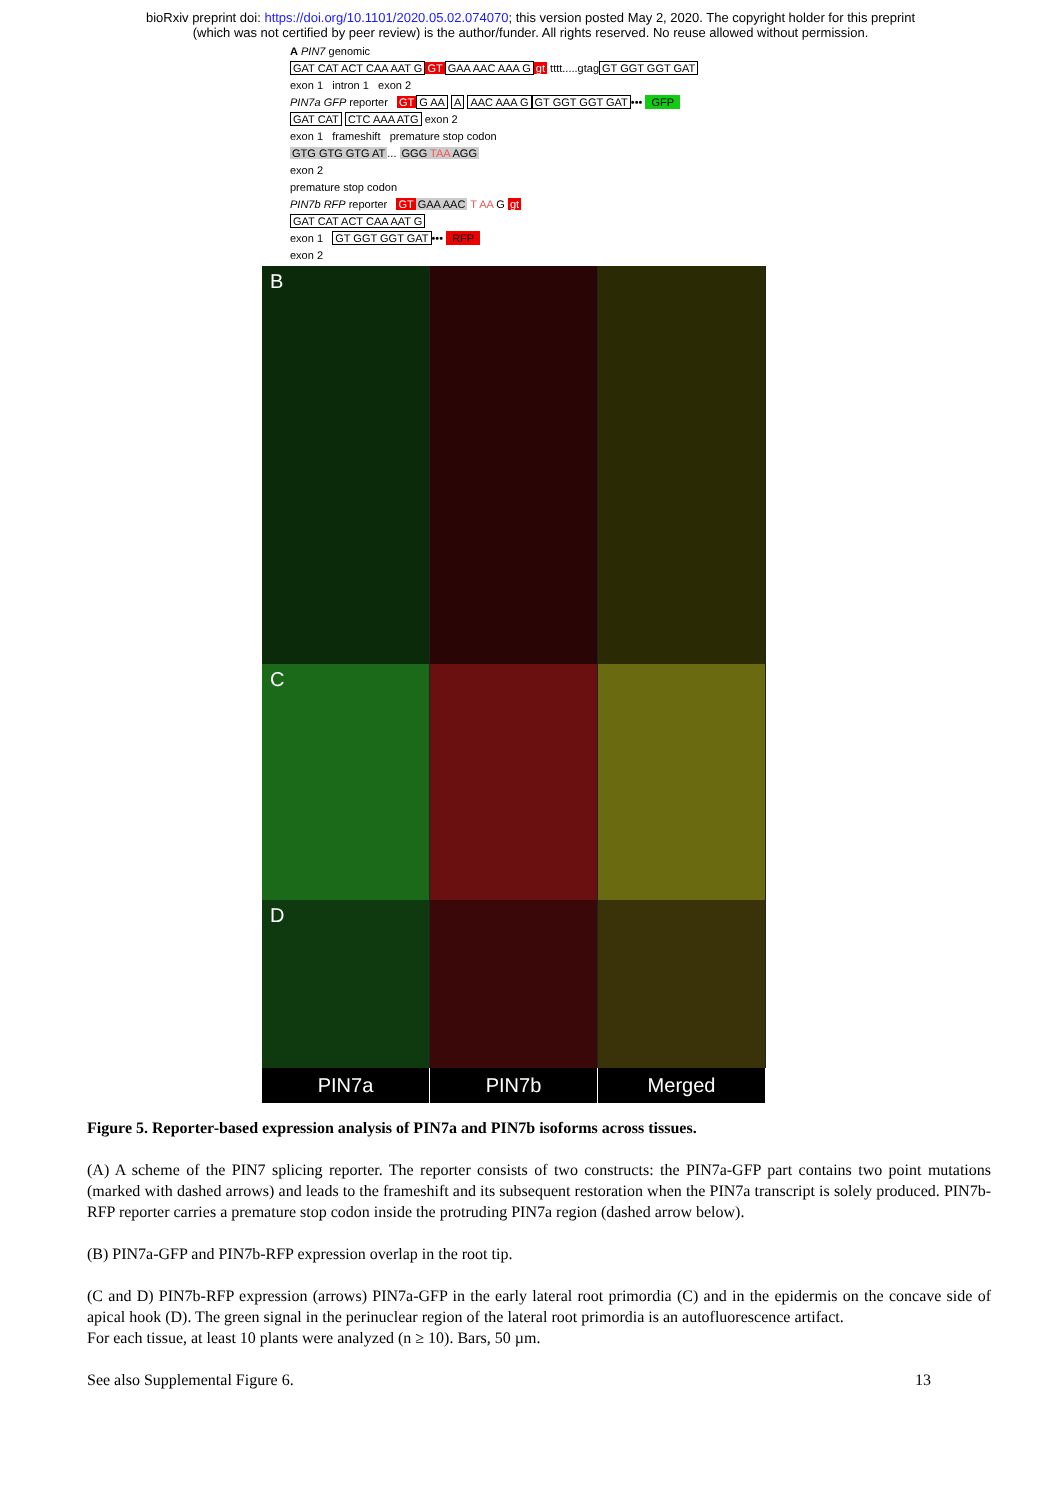bioRxiv preprint doi: https://doi.org/10.1101/2020.05.02.074070; this version posted May 2, 2020. The copyright holder for this preprint
(which was not certified by peer review) is the author/funder. All rights reserved. No reuse allowed without permission.
A PIN7 genomic
GAT CAT ACT CAA AAT G GT GAA AAC AAA G gt tttt.....gtagGT GGT GGT GAT
exon 1 intron 1 exon 2
PIN7a GFP reporter GT G AA A AAC AAA G GT GGT GGT GAT••• GFP
GAT CAT CTC AAA ATG exon 2
exon 1 frameshift premature stop codon
GTG GTG GTG AT... GGG TAA AGG
exon 2
premature stop codon
PIN7b RFP reporter GT GAA AAC T AA G gt
GAT CAT ACT CAA AAT G
exon 1 GT GGT GGT GAT••• RFP
exon 2
B
C
D
PIN7a PIN7b Merged
Figure 5. Reporter-based expression analysis of PIN7a and PIN7b isoforms across tissues.
(A) A scheme of the PIN7 splicing reporter. The reporter consists of two constructs: the PIN7a-GFP part contains two point mutations (marked with dashed arrows) and leads to the frameshift and its subsequent restoration when the PIN7a transcript is solely produced. PIN7b-RFP reporter carries a premature stop codon inside the protruding PIN7a region (dashed arrow below).
(B) PIN7a-GFP and PIN7b-RFP expression overlap in the root tip.
(C and D) PIN7b-RFP expression (arrows) PIN7a-GFP in the early lateral root primordia (C) and in the epidermis on the concave side of apical hook (D). The green signal in the perinuclear region of the lateral root primordia is an autofluorescence artifact.
For each tissue, at least 10 plants were analyzed (n ≥ 10). Bars, 50 µm.
See also Supplemental Figure 6. 13